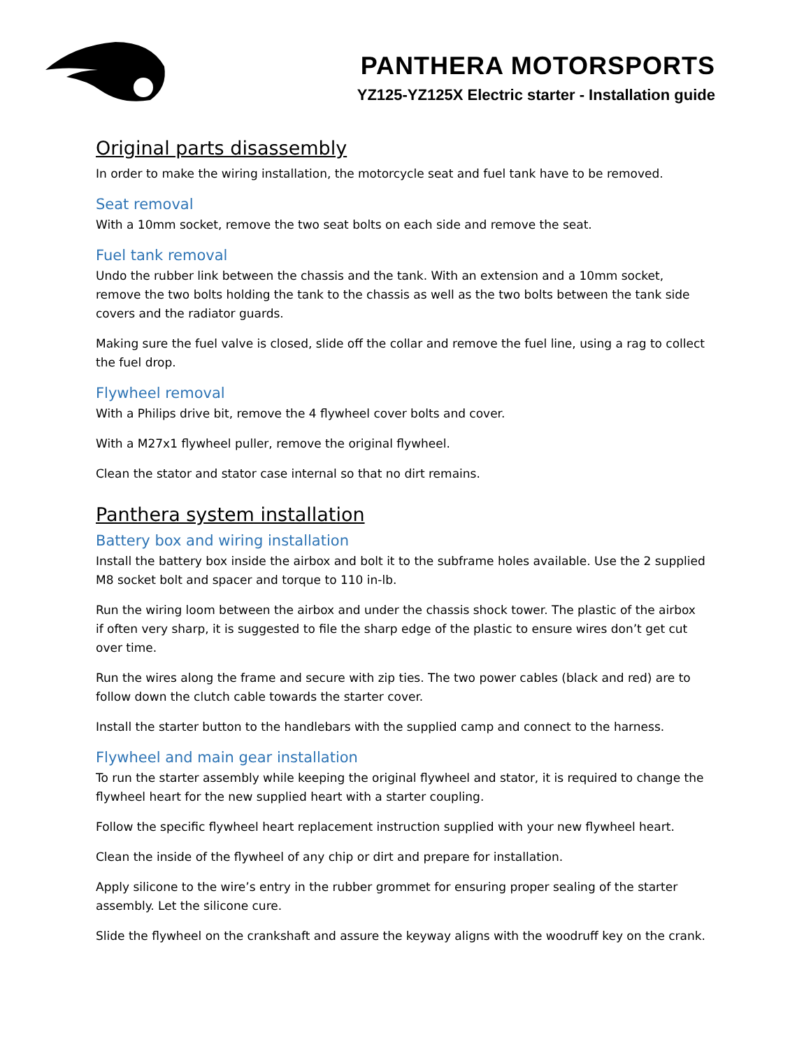PANTHERA MOTORSPORTS
YZ125-YZ125X Electric starter - Installation guide
Original parts disassembly
In order to make the wiring installation, the motorcycle seat and fuel tank have to be removed.
Seat removal
With a 10mm socket, remove the two seat bolts on each side and remove the seat.
Fuel tank removal
Undo the rubber link between the chassis and the tank. With an extension and a 10mm socket, remove the two bolts holding the tank to the chassis as well as the two bolts between the tank side covers and the radiator guards.
Making sure the fuel valve is closed, slide off the collar and remove the fuel line, using a rag to collect the fuel drop.
Flywheel removal
With a Philips drive bit, remove the 4 flywheel cover bolts and cover.
With a M27x1 flywheel puller, remove the original flywheel.
Clean the stator and stator case internal so that no dirt remains.
Panthera system installation
Battery box and wiring installation
Install the battery box inside the airbox and bolt it to the subframe holes available. Use the 2 supplied M8 socket bolt and spacer and torque to 110 in-lb.
Run the wiring loom between the airbox and under the chassis shock tower. The plastic of the airbox if often very sharp, it is suggested to file the sharp edge of the plastic to ensure wires don’t get cut over time.
Run the wires along the frame and secure with zip ties. The two power cables (black and red) are to follow down the clutch cable towards the starter cover.
Install the starter button to the handlebars with the supplied camp and connect to the harness.
Flywheel and main gear installation
To run the starter assembly while keeping the original flywheel and stator, it is required to change the flywheel heart for the new supplied heart with a starter coupling.
Follow the specific flywheel heart replacement instruction supplied with your new flywheel heart.
Clean the inside of the flywheel of any chip or dirt and prepare for installation.
Apply silicone to the wire’s entry in the rubber grommet for ensuring proper sealing of the starter assembly. Let the silicone cure.
Slide the flywheel on the crankshaft and assure the keyway aligns with the woodruff key on the crank.